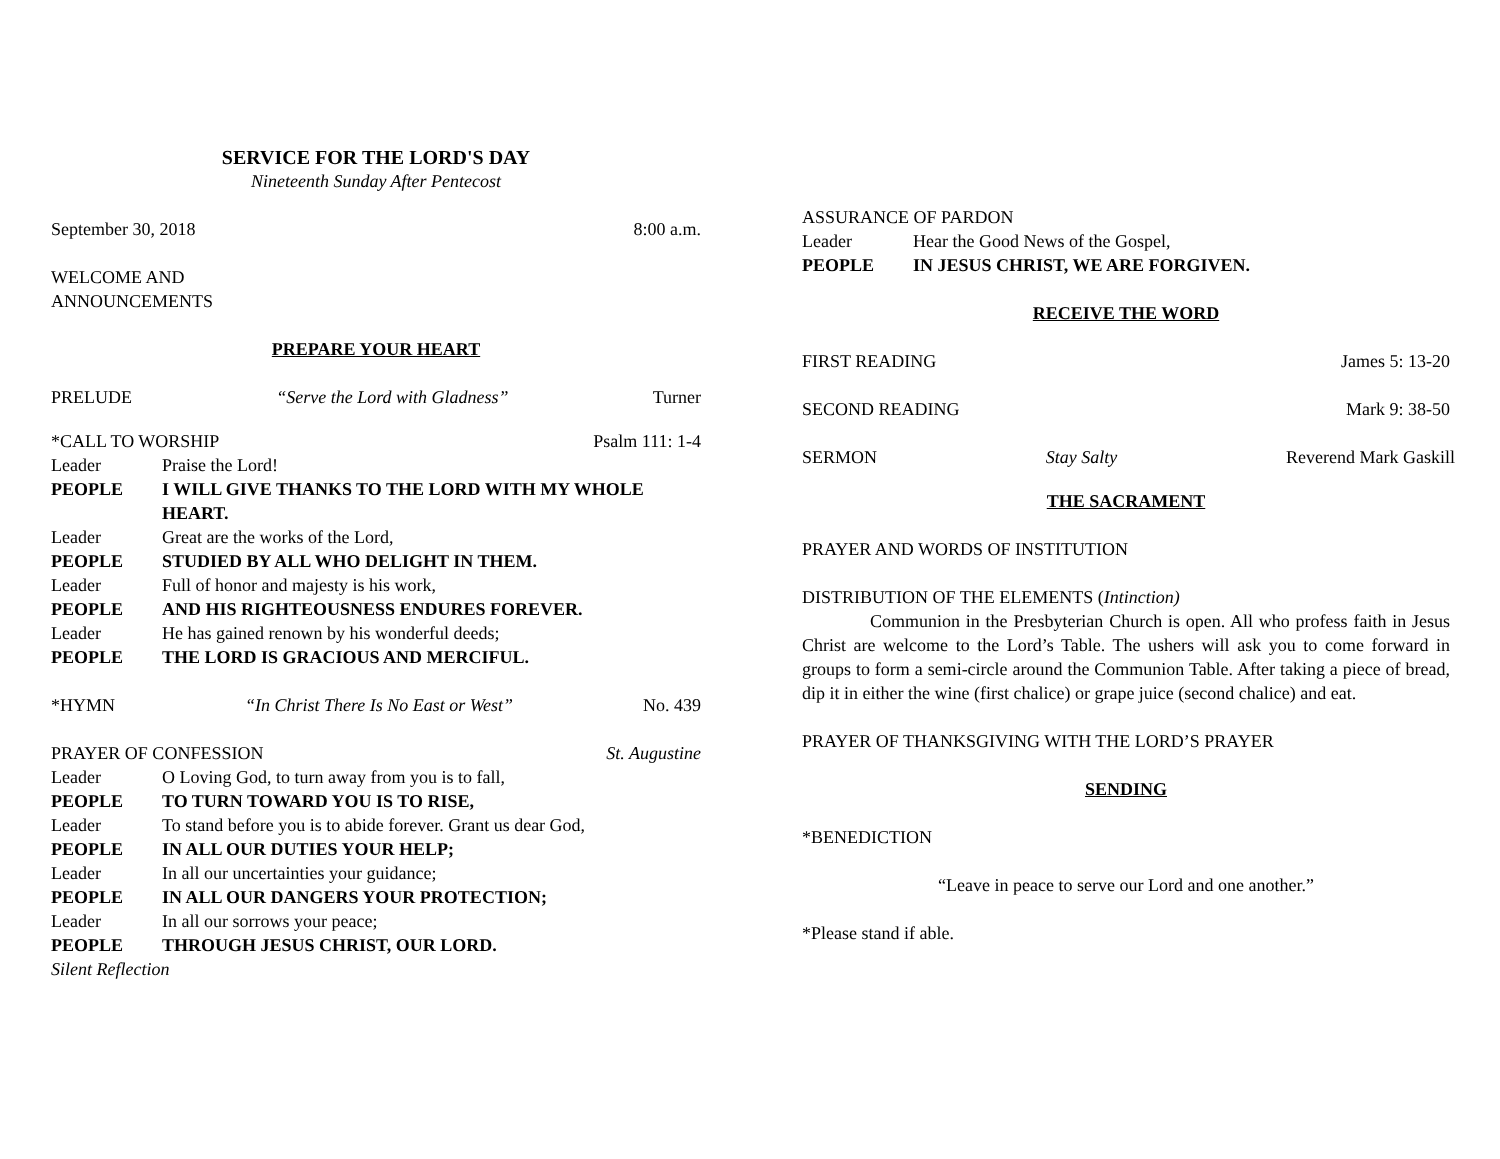SERVICE FOR THE LORD'S DAY
Nineteenth Sunday After Pentecost
September 30, 2018 8:00 a.m.
WELCOME AND
ANNOUNCEMENTS
PREPARE YOUR HEART
PRELUDE “Serve the Lord with Gladness” Turner
*CALL TO WORSHIP Psalm 111: 1-4
Leader Praise the Lord!
PEOPLE I WILL GIVE THANKS TO THE LORD WITH MY WHOLE HEART.
Leader Great are the works of the Lord,
PEOPLE STUDIED BY ALL WHO DELIGHT IN THEM.
Leader Full of honor and majesty is his work,
PEOPLE AND HIS RIGHTEOUSNESS ENDURES FOREVER.
Leader He has gained renown by his wonderful deeds;
PEOPLE THE LORD IS GRACIOUS AND MERCIFUL.
*HYMN “In Christ There Is No East or West” No. 439
PRAYER OF CONFESSION St. Augustine
Leader O Loving God, to turn away from you is to fall,
PEOPLE TO TURN TOWARD YOU IS TO RISE,
Leader To stand before you is to abide forever. Grant us dear God,
PEOPLE IN ALL OUR DUTIES YOUR HELP;
Leader In all our uncertainties your guidance;
PEOPLE IN ALL OUR DANGERS YOUR PROTECTION;
Leader In all our sorrows your peace;
PEOPLE THROUGH JESUS CHRIST, OUR LORD.
Silent Reflection
ASSURANCE OF PARDON
Leader Hear the Good News of the Gospel,
PEOPLE IN JESUS CHRIST, WE ARE FORGIVEN.
RECEIVE THE WORD
FIRST READING James 5: 13-20
SECOND READING Mark 9: 38-50
SERMON Stay Salty Reverend Mark Gaskill
THE SACRAMENT
PRAYER AND WORDS OF INSTITUTION
DISTRIBUTION OF THE ELEMENTS (Intinction)
Communion in the Presbyterian Church is open. All who profess faith in Jesus Christ are welcome to the Lord’s Table. The ushers will ask you to come forward in groups to form a semi-circle around the Communion Table. After taking a piece of bread, dip it in either the wine (first chalice) or grape juice (second chalice) and eat.
PRAYER OF THANKSGIVING WITH THE LORD’S PRAYER
SENDING
*BENEDICTION
“Leave in peace to serve our Lord and one another.”
*Please stand if able.